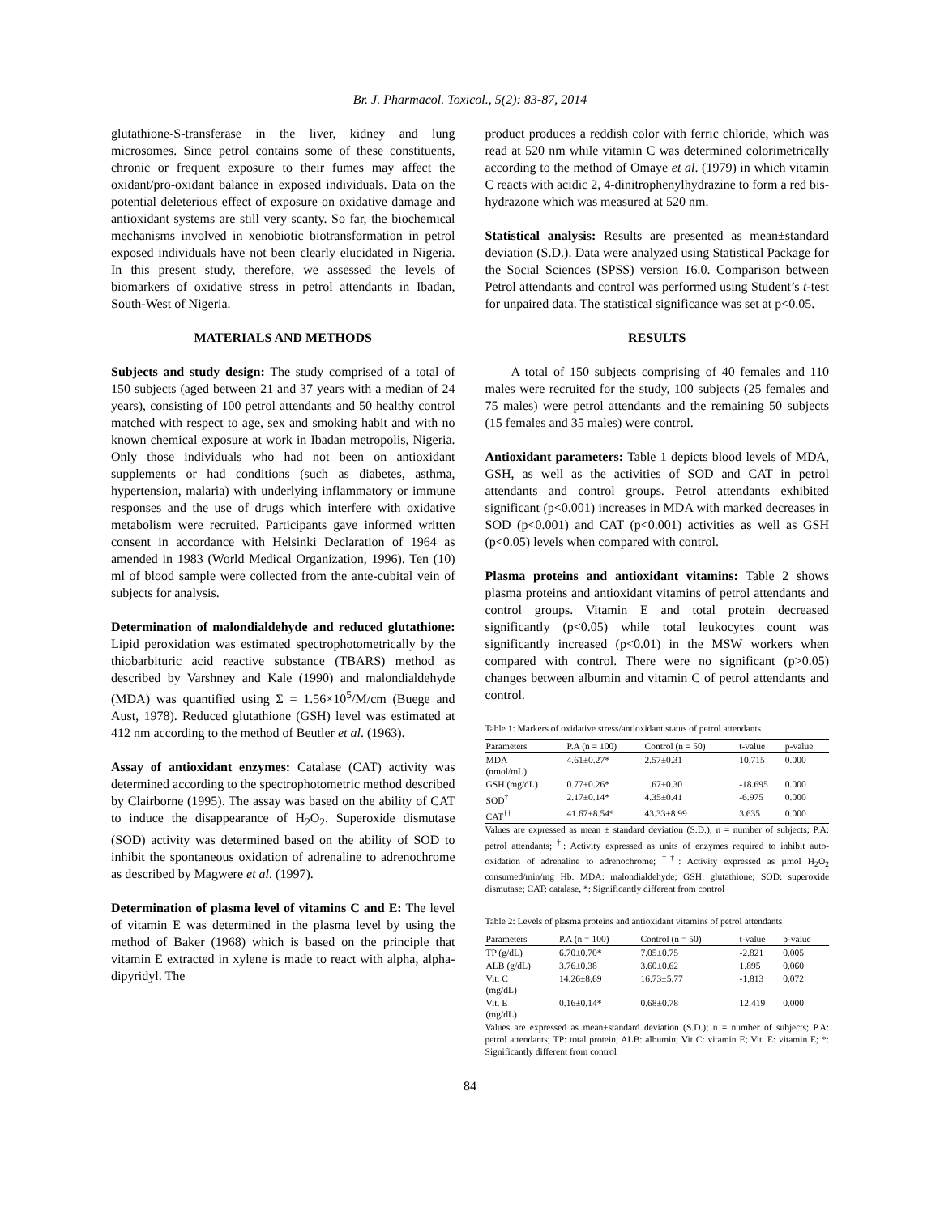Br. J. Pharmacol. Toxicol., 5(2): 83-87, 2014
glutathione-S-transferase in the liver, kidney and lung microsomes. Since petrol contains some of these constituents, chronic or frequent exposure to their fumes may affect the oxidant/pro-oxidant balance in exposed individuals. Data on the potential deleterious effect of exposure on oxidative damage and antioxidant systems are still very scanty. So far, the biochemical mechanisms involved in xenobiotic biotransformation in petrol exposed individuals have not been clearly elucidated in Nigeria. In this present study, therefore, we assessed the levels of biomarkers of oxidative stress in petrol attendants in Ibadan, South-West of Nigeria.
MATERIALS AND METHODS
Subjects and study design: The study comprised of a total of 150 subjects (aged between 21 and 37 years with a median of 24 years), consisting of 100 petrol attendants and 50 healthy control matched with respect to age, sex and smoking habit and with no known chemical exposure at work in Ibadan metropolis, Nigeria. Only those individuals who had not been on antioxidant supplements or had conditions (such as diabetes, asthma, hypertension, malaria) with underlying inflammatory or immune responses and the use of drugs which interfere with oxidative metabolism were recruited. Participants gave informed written consent in accordance with Helsinki Declaration of 1964 as amended in 1983 (World Medical Organization, 1996). Ten (10) ml of blood sample were collected from the ante-cubital vein of subjects for analysis.
Determination of malondialdehyde and reduced glutathione: Lipid peroxidation was estimated spectrophotometrically by the thiobarbituric acid reactive substance (TBARS) method as described by Varshney and Kale (1990) and malondialdehyde (MDA) was quantified using Σ = 1.56×10<sup>5</sup>/M/cm (Buege and Aust, 1978). Reduced glutathione (GSH) level was estimated at 412 nm according to the method of Beutler et al. (1963).
Assay of antioxidant enzymes: Catalase (CAT) activity was determined according to the spectrophotometric method described by Clairborne (1995). The assay was based on the ability of CAT to induce the disappearance of H<sub>2</sub>O<sub>2</sub>. Superoxide dismutase (SOD) activity was determined based on the ability of SOD to inhibit the spontaneous oxidation of adrenaline to adrenochrome as described by Magwere et al. (1997).
Determination of plasma level of vitamins C and E: The level of vitamin E was determined in the plasma level by using the method of Baker (1968) which is based on the principle that vitamin E extracted in xylene is made to react with alpha, alpha-dipyridyl. The
product produces a reddish color with ferric chloride, which was read at 520 nm while vitamin C was determined colorimetrically according to the method of Omaye et al. (1979) in which vitamin C reacts with acidic 2, 4-dinitrophenylhydrazine to form a red bis-hydrazone which was measured at 520 nm.
Statistical analysis: Results are presented as mean±standard deviation (S.D.). Data were analyzed using Statistical Package for the Social Sciences (SPSS) version 16.0. Comparison between Petrol attendants and control was performed using Student’s t-test for unpaired data. The statistical significance was set at p<0.05.
RESULTS
A total of 150 subjects comprising of 40 females and 110 males were recruited for the study, 100 subjects (25 females and 75 males) were petrol attendants and the remaining 50 subjects (15 females and 35 males) were control.
Antioxidant parameters: Table 1 depicts blood levels of MDA, GSH, as well as the activities of SOD and CAT in petrol attendants and control groups. Petrol attendants exhibited significant (p<0.001) increases in MDA with marked decreases in SOD (p<0.001) and CAT (p<0.001) activities as well as GSH (p<0.05) levels when compared with control.
Plasma proteins and antioxidant vitamins: Table 2 shows plasma proteins and antioxidant vitamins of petrol attendants and control groups. Vitamin E and total protein decreased significantly (p<0.05) while total leukocytes count was significantly increased (p<0.01) in the MSW workers when compared with control. There were no significant (p>0.05) changes between albumin and vitamin C of petrol attendants and control.
Table 1: Markers of oxidative stress/antioxidant status of petrol attendants
| Parameters | P.A (n = 100) | Control (n = 50) | t-value | p-value |
| --- | --- | --- | --- | --- |
| MDA (nmol/mL) | 4.61±0.27* | 2.57±0.31 | 10.715 | 0.000 |
| GSH (mg/dL) | 0.77±0.26* | 1.67±0.30 | -18.695 | 0.000 |
| SOD<sup>†</sup> | 2.17±0.14* | 4.35±0.41 | -6.975 | 0.000 |
| CAT<sup>††</sup> | 41.67±8.54* | 43.33±8.99 | 3.635 | 0.000 |
Values are expressed as mean ± standard deviation (S.D.); n = number of subjects; P.A: petrol attendants; <sup>†</sup>: Activity expressed as units of enzymes required to inhibit auto-oxidation of adrenaline to adrenochrome; <sup>††</sup>: Activity expressed as µmol H<sub>2</sub>O<sub>2</sub> consumed/min/mg Hb. MDA: malondialdehyde; GSH: glutathione; SOD: superoxide dismutase; CAT: catalase, *: Significantly different from control
Table 2: Levels of plasma proteins and antioxidant vitamins of petrol attendants
| Parameters | P.A (n = 100) | Control (n = 50) | t-value | p-value |
| --- | --- | --- | --- | --- |
| TP (g/dL) | 6.70±0.70* | 7.05±0.75 | -2.821 | 0.005 |
| ALB (g/dL) | 3.76±0.38 | 3.60±0.62 | 1.895 | 0.060 |
| Vit. C (mg/dL) | 14.26±8.69 | 16.73±5.77 | -1.813 | 0.072 |
| Vit. E (mg/dL) | 0.16±0.14* | 0.68±0.78 | 12.419 | 0.000 |
Values are expressed as mean±standard deviation (S.D.); n = number of subjects; P.A: petrol attendants; TP: total protein; ALB: albumin; Vit C: vitamin E; Vit. E: vitamin E; *: Significantly different from control
84